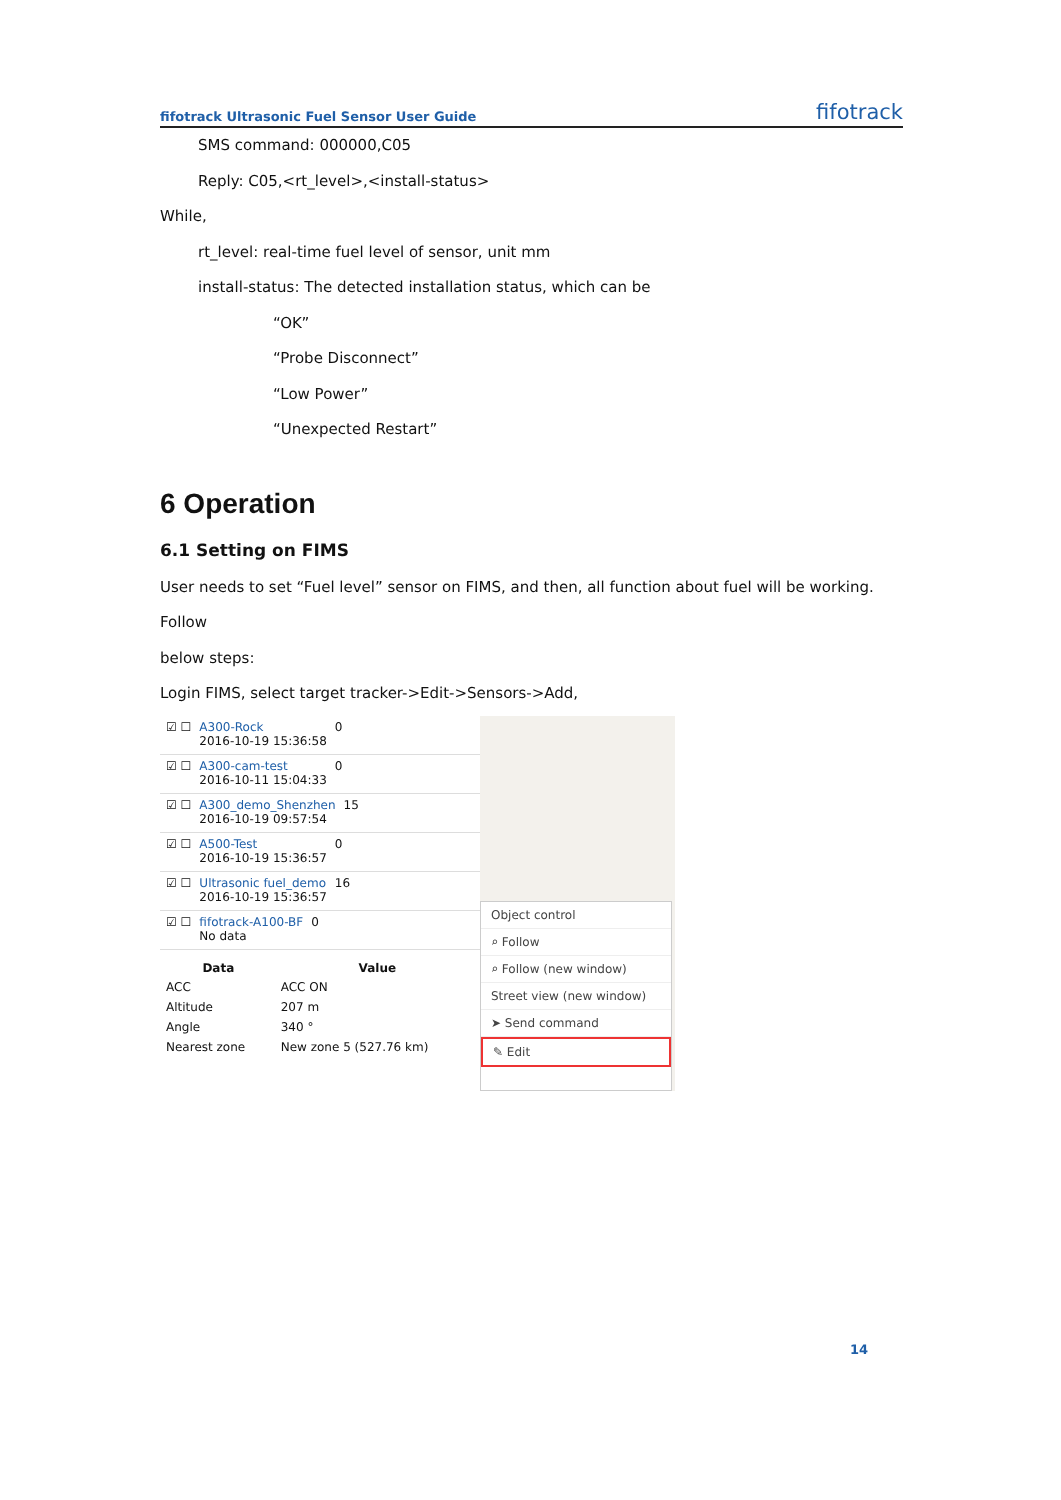fifotrack Ultrasonic Fuel Sensor User Guide fifotrack
SMS command: 000000,C05
Reply: C05,<rt_level>,<install-status>
While,
rt_level: real-time fuel level of sensor, unit mm
install-status: The detected installation status, which can be
“OK”
“Probe Disconnect”
“Low Power”
“Unexpected Restart”
6 Operation
6.1 Setting on FIMS
User needs to set “Fuel level” sensor on FIMS, and then, all function about fuel will be working. Follow
below steps:
Login FIMS, select target tracker->Edit->Sensors->Add,
☑ ☐ A300-Rock
2016-10-19 15:36:58 0
☑ ☐ A300-cam-test
2016-10-11 15:04:33 0
☑ ☐ A300_demo_Shenzhen
2016-10-19 09:57:54 15
☑ ☐ A500-Test
2016-10-19 15:36:57 0
☑ ☐ Ultrasonic fuel_demo
2016-10-19 15:36:57 16
☑ ☐ fifotrack-A100-BF
No data 0
| Data | Value |
| --- | --- |
| ACC | ACC ON |
| Altitude | 207 m |
| Angle | 340 ° |
| Nearest zone | New zone 5 (527.76 km) |
Object control
⌕ Follow
⌕ Follow (new window)
Street view (new window)
➤ Send command
✎ Edit
14